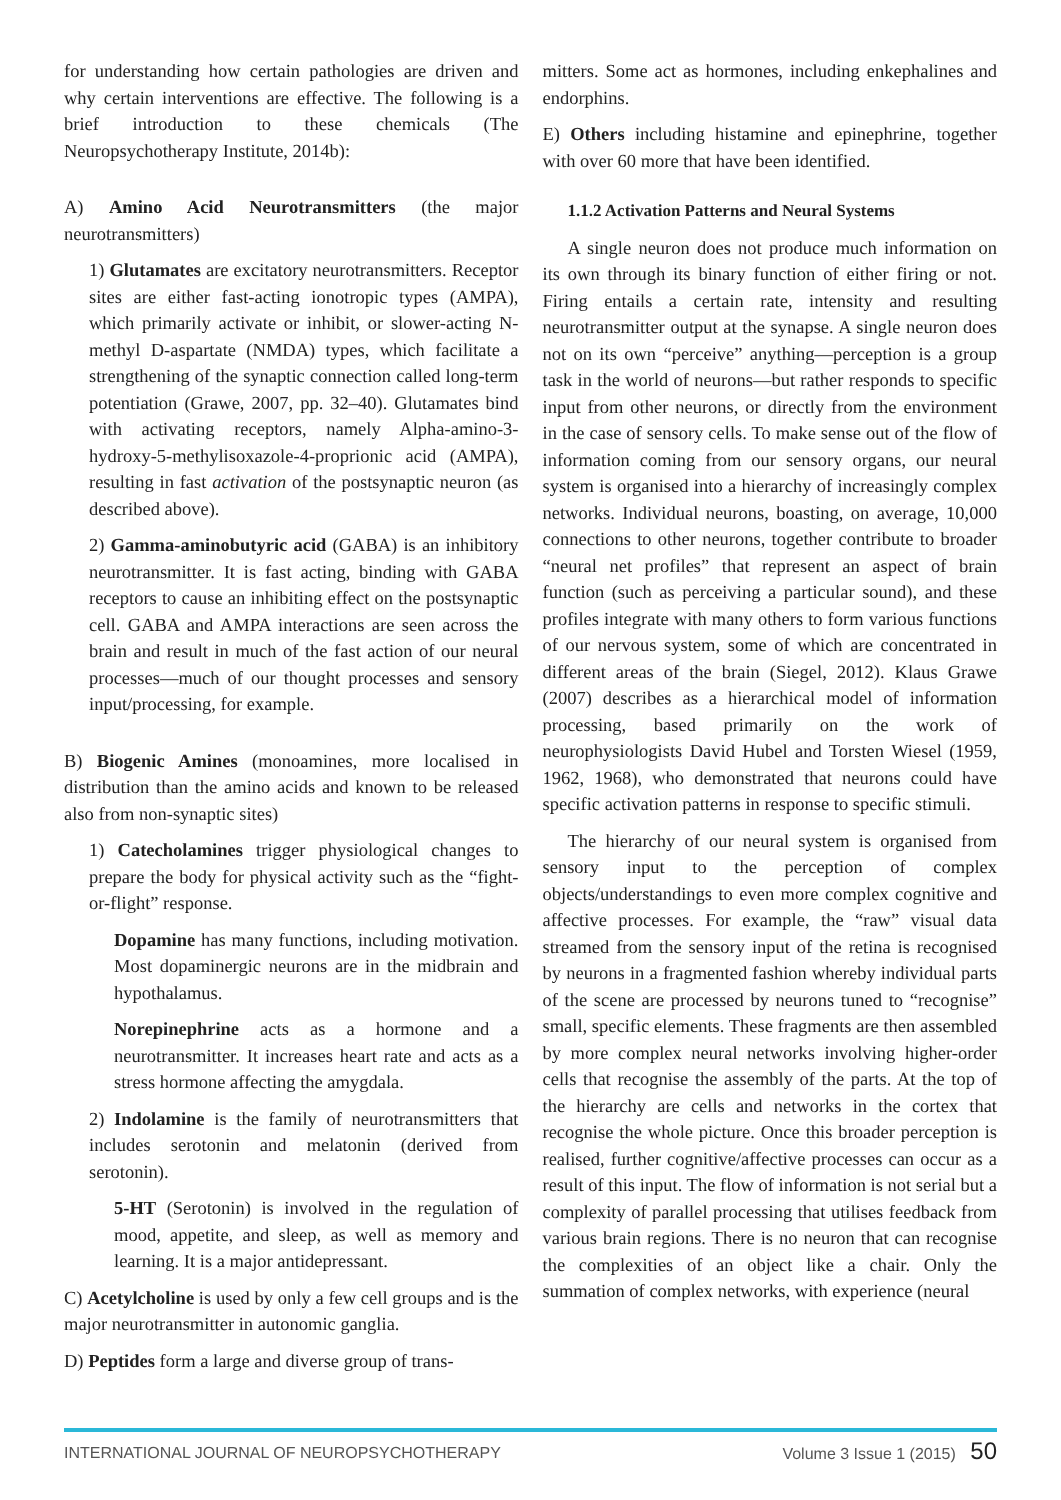for understanding how certain pathologies are driven and why certain interventions are effective. The following is a brief introduction to these chemicals (The Neuropsychotherapy Institute, 2014b):
A) Amino Acid Neurotransmitters (the major neurotransmitters)
1) Glutamates are excitatory neurotransmitters. Receptor sites are either fast-acting ionotropic types (AMPA), which primarily activate or inhibit, or slower-acting N-methyl D-aspartate (NMDA) types, which facilitate a strengthening of the synaptic connection called long-term potentiation (Grawe, 2007, pp. 32–40). Glutamates bind with activating receptors, namely Alpha-amino-3-hydroxy-5-methylisoxazole-4-proprionic acid (AMPA), resulting in fast activation of the postsynaptic neuron (as described above).
2) Gamma-aminobutyric acid (GABA) is an inhibitory neurotransmitter. It is fast acting, binding with GABA receptors to cause an inhibiting effect on the postsynaptic cell. GABA and AMPA interactions are seen across the brain and result in much of the fast action of our neural processes—much of our thought processes and sensory input/processing, for example.
B) Biogenic Amines (monoamines, more localised in distribution than the amino acids and known to be released also from non-synaptic sites)
1) Catecholamines trigger physiological changes to prepare the body for physical activity such as the “fight-or-flight” response.
Dopamine has many functions, including motivation. Most dopaminergic neurons are in the midbrain and hypothalamus.
Norepinephrine acts as a hormone and a neurotransmitter. It increases heart rate and acts as a stress hormone affecting the amygdala.
2) Indolamine is the family of neurotransmitters that includes serotonin and melatonin (derived from serotonin).
5-HT (Serotonin) is involved in the regulation of mood, appetite, and sleep, as well as memory and learning. It is a major antidepressant.
C) Acetylcholine is used by only a few cell groups and is the major neurotransmitter in autonomic ganglia.
D) Peptides form a large and diverse group of trans-
mitters. Some act as hormones, including enkephalines and endorphins.
E) Others including histamine and epinephrine, together with over 60 more that have been identified.
1.1.2 Activation Patterns and Neural Systems
A single neuron does not produce much information on its own through its binary function of either firing or not. Firing entails a certain rate, intensity and resulting neurotransmitter output at the synapse. A single neuron does not on its own “perceive” anything—perception is a group task in the world of neurons—but rather responds to specific input from other neurons, or directly from the environment in the case of sensory cells. To make sense out of the flow of information coming from our sensory organs, our neural system is organised into a hierarchy of increasingly complex networks. Individual neurons, boasting, on average, 10,000 connections to other neurons, together contribute to broader “neural net profiles” that represent an aspect of brain function (such as perceiving a particular sound), and these profiles integrate with many others to form various functions of our nervous system, some of which are concentrated in different areas of the brain (Siegel, 2012). Klaus Grawe (2007) describes as a hierarchical model of information processing, based primarily on the work of neurophysiologists David Hubel and Torsten Wiesel (1959, 1962, 1968), who demonstrated that neurons could have specific activation patterns in response to specific stimuli.
The hierarchy of our neural system is organised from sensory input to the perception of complex objects/understandings to even more complex cognitive and affective processes. For example, the “raw” visual data streamed from the sensory input of the retina is recognised by neurons in a fragmented fashion whereby individual parts of the scene are processed by neurons tuned to “recognise” small, specific elements. These fragments are then assembled by more complex neural networks involving higher-order cells that recognise the assembly of the parts. At the top of the hierarchy are cells and networks in the cortex that recognise the whole picture. Once this broader perception is realised, further cognitive/affective processes can occur as a result of this input. The flow of information is not serial but a complexity of parallel processing that utilises feedback from various brain regions. There is no neuron that can recognise the complexities of an object like a chair. Only the summation of complex networks, with experience (neural
INTERNATIONAL JOURNAL OF NEUROPSYCHOTHERAPY Volume 3 Issue 1 (2015) 50